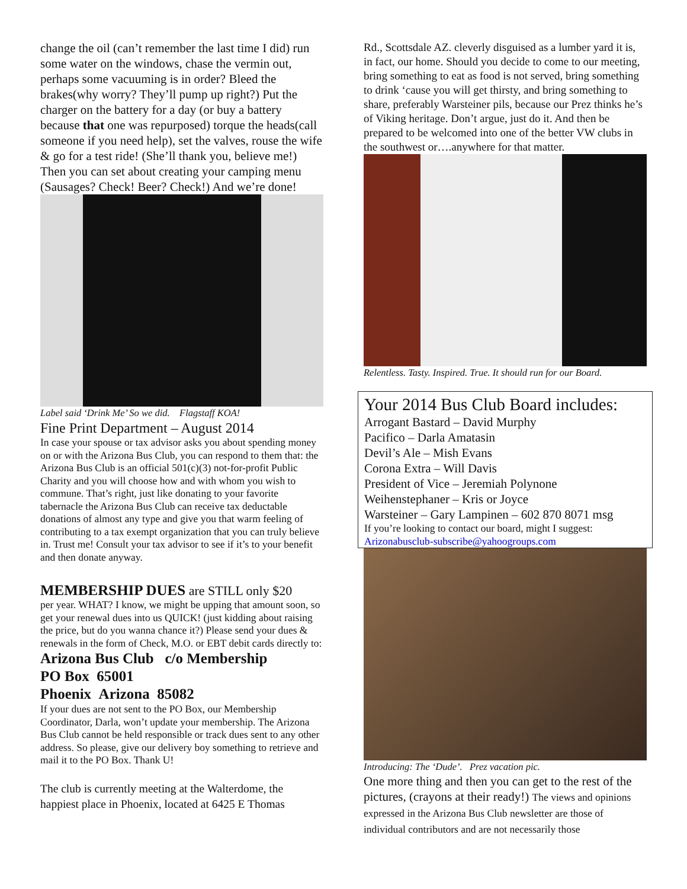change the oil (can’t remember the last time I did) run some water on the windows, chase the vermin out, perhaps some vacuuming is in order? Bleed the brakes(why worry? They’ll pump up right?) Put the charger on the battery for a day (or buy a battery because that one was repurposed) torque the heads(call someone if you need help), set the valves, rouse the wife & go for a test ride! (She’ll thank you, believe me!) Then you can set about creating your camping menu (Sausages? Check! Beer? Check!) And we’re done!
Label said ‘Drink Me’ So we did. Flagstaff KOA!
Fine Print Department – August 2014
In case your spouse or tax advisor asks you about spending money on or with the Arizona Bus Club, you can respond to them that: the Arizona Bus Club is an official 501(c)(3) not-for-profit Public Charity and you will choose how and with whom you wish to commune. That’s right, just like donating to your favorite tabernacle the Arizona Bus Club can receive tax deductable donations of almost any type and give you that warm feeling of contributing to a tax exempt organization that you can truly believe in. Trust me! Consult your tax advisor to see if it’s to your benefit and then donate anyway.
MEMBERSHIP DUES are STILL only $20
per year. WHAT? I know, we might be upping that amount soon, so get your renewal dues into us QUICK! (just kidding about raising the price, but do you wanna chance it?) Please send your dues & renewals in the form of Check, M.O. or EBT debit cards directly to:
Arizona Bus Club c/o Membership
PO Box 65001
Phoenix Arizona 85082
If your dues are not sent to the PO Box, our Membership Coordinator, Darla, won’t update your membership. The Arizona Bus Club cannot be held responsible or track dues sent to any other address. So please, give our delivery boy something to retrieve and mail it to the PO Box. Thank U!
The club is currently meeting at the Walterdome, the happiest place in Phoenix, located at 6425 E Thomas
Rd., Scottsdale AZ. cleverly disguised as a lumber yard it is, in fact, our home. Should you decide to come to our meeting, bring something to eat as food is not served, bring something to drink ‘cause you will get thirsty, and bring something to share, preferably Warsteiner pils, because our Prez thinks he’s of Viking heritage. Don’t argue, just do it. And then be prepared to be welcomed into one of the better VW clubs in the southwest or….anywhere for that matter.
Relentless. Tasty. Inspired. True. It should run for our Board.
Your 2014 Bus Club Board includes:
Arrogant Bastard – David Murphy
Pacifico – Darla Amatasin
Devil’s Ale – Mish Evans
Corona Extra – Will Davis
President of Vice – Jeremiah Polynone
Weihenstephaner – Kris or Joyce
Warsteiner – Gary Lampinen – 602 870 8071 msg
If you’re looking to contact our board, might I suggest:
Arizonabusclub-subscribe@yahoogroups.com
Introducing: The ‘Dude’. Prez vacation pic.
One more thing and then you can get to the rest of the pictures, (crayons at their ready!) The views and opinions expressed in the Arizona Bus Club newsletter are those of individual contributors and are not necessarily those